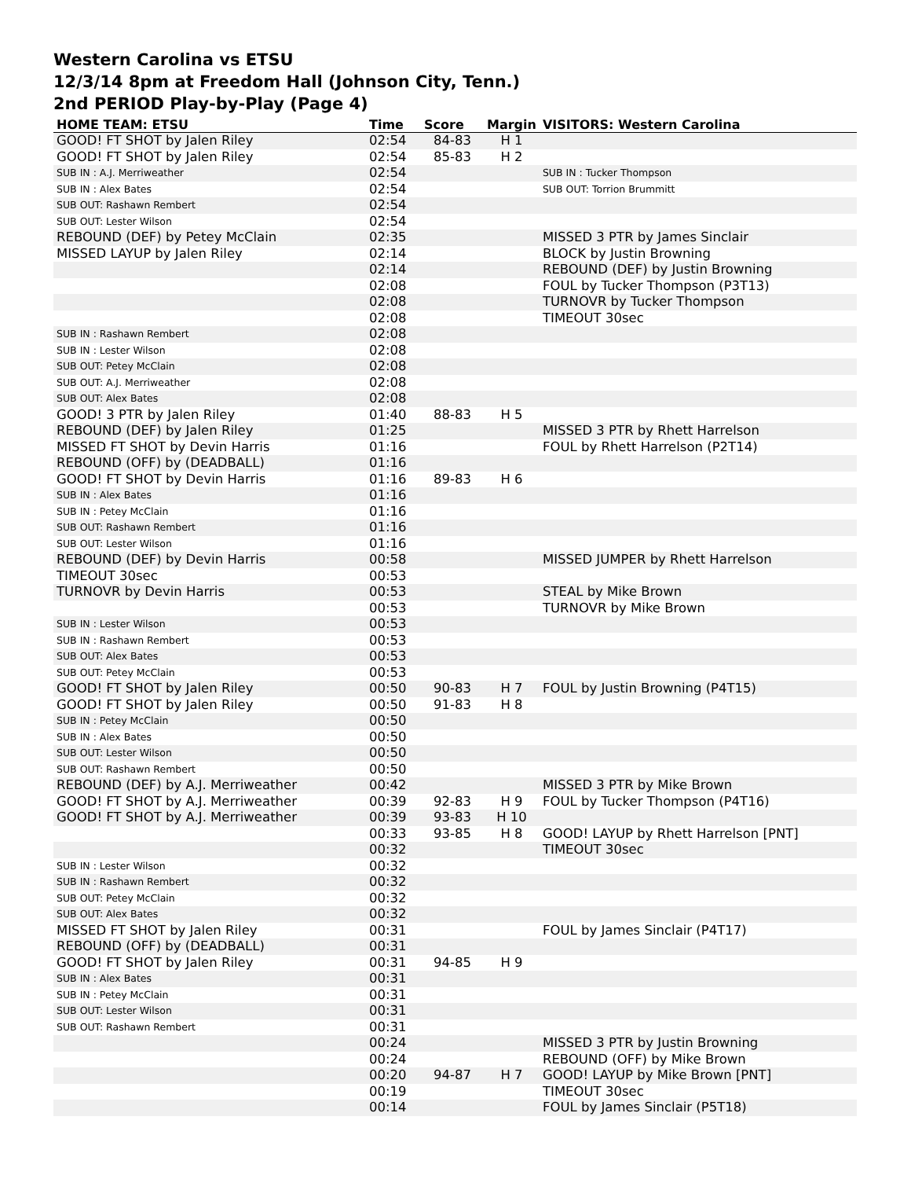Western Carolina vs ETSU
12/3/14 8pm at Freedom Hall (Johnson City, Tenn.)
2nd PERIOD Play-by-Play (Page 4)
| HOME TEAM: ETSU | Time | Score | Margin | VISITORS: Western Carolina |
| --- | --- | --- | --- | --- |
| GOOD! FT SHOT by Jalen Riley | 02:54 | 84-83 | H 1 | |
| GOOD! FT SHOT by Jalen Riley | 02:54 | 85-83 | H 2 | |
| SUB IN : A.J. Merriweather | 02:54 | | | SUB IN : Tucker Thompson |
| SUB IN : Alex Bates | 02:54 | | | SUB OUT: Torrion Brummitt |
| SUB OUT: Rashawn Rembert | 02:54 | | | |
| SUB OUT: Lester Wilson | 02:54 | | | |
| REBOUND (DEF) by Petey McClain | 02:35 | | | MISSED 3 PTR by James Sinclair |
| MISSED LAYUP by Jalen Riley | 02:14 | | | BLOCK by Justin Browning |
| | 02:14 | | | REBOUND (DEF) by Justin Browning |
| | 02:08 | | | FOUL by Tucker Thompson (P3T13) |
| | 02:08 | | | TURNOVR by Tucker Thompson |
| | 02:08 | | | TIMEOUT 30sec |
| SUB IN : Rashawn Rembert | 02:08 | | | |
| SUB IN : Lester Wilson | 02:08 | | | |
| SUB OUT: Petey McClain | 02:08 | | | |
| SUB OUT: A.J. Merriweather | 02:08 | | | |
| SUB OUT: Alex Bates | 02:08 | | | |
| GOOD! 3 PTR by Jalen Riley | 01:40 | 88-83 | H 5 | |
| REBOUND (DEF) by Jalen Riley | 01:25 | | | MISSED 3 PTR by Rhett Harrelson |
| MISSED FT SHOT by Devin Harris | 01:16 | | | FOUL by Rhett Harrelson (P2T14) |
| REBOUND (OFF) by (DEADBALL) | 01:16 | | | |
| GOOD! FT SHOT by Devin Harris | 01:16 | 89-83 | H 6 | |
| SUB IN : Alex Bates | 01:16 | | | |
| SUB IN : Petey McClain | 01:16 | | | |
| SUB OUT: Rashawn Rembert | 01:16 | | | |
| SUB OUT: Lester Wilson | 01:16 | | | |
| REBOUND (DEF) by Devin Harris | 00:58 | | | MISSED JUMPER by Rhett Harrelson |
| TIMEOUT 30sec | 00:53 | | | |
| TURNOVR by Devin Harris | 00:53 | | | STEAL by Mike Brown |
| | 00:53 | | | TURNOVR by Mike Brown |
| SUB IN : Lester Wilson | 00:53 | | | |
| SUB IN : Rashawn Rembert | 00:53 | | | |
| SUB OUT: Alex Bates | 00:53 | | | |
| SUB OUT: Petey McClain | 00:53 | | | |
| GOOD! FT SHOT by Jalen Riley | 00:50 | 90-83 | H 7 | FOUL by Justin Browning (P4T15) |
| GOOD! FT SHOT by Jalen Riley | 00:50 | 91-83 | H 8 | |
| SUB IN : Petey McClain | 00:50 | | | |
| SUB IN : Alex Bates | 00:50 | | | |
| SUB OUT: Lester Wilson | 00:50 | | | |
| SUB OUT: Rashawn Rembert | 00:50 | | | |
| REBOUND (DEF) by A.J. Merriweather | 00:42 | | | MISSED 3 PTR by Mike Brown |
| GOOD! FT SHOT by A.J. Merriweather | 00:39 | 92-83 | H 9 | FOUL by Tucker Thompson (P4T16) |
| GOOD! FT SHOT by A.J. Merriweather | 00:39 | 93-83 | H 10 | |
| | 00:33 | 93-85 | H 8 | GOOD! LAYUP by Rhett Harrelson [PNT] |
| | 00:32 | | | TIMEOUT 30sec |
| SUB IN : Lester Wilson | 00:32 | | | |
| SUB IN : Rashawn Rembert | 00:32 | | | |
| SUB OUT: Petey McClain | 00:32 | | | |
| SUB OUT: Alex Bates | 00:32 | | | |
| MISSED FT SHOT by Jalen Riley | 00:31 | | | FOUL by James Sinclair (P4T17) |
| REBOUND (OFF) by (DEADBALL) | 00:31 | | | |
| GOOD! FT SHOT by Jalen Riley | 00:31 | 94-85 | H 9 | |
| SUB IN : Alex Bates | 00:31 | | | |
| SUB IN : Petey McClain | 00:31 | | | |
| SUB OUT: Lester Wilson | 00:31 | | | |
| SUB OUT: Rashawn Rembert | 00:31 | | | |
| | 00:24 | | | MISSED 3 PTR by Justin Browning |
| | 00:24 | | | REBOUND (OFF) by Mike Brown |
| | 00:20 | 94-87 | H 7 | GOOD! LAYUP by Mike Brown [PNT] |
| | 00:19 | | | TIMEOUT 30sec |
| | 00:14 | | | FOUL by James Sinclair (P5T18) |